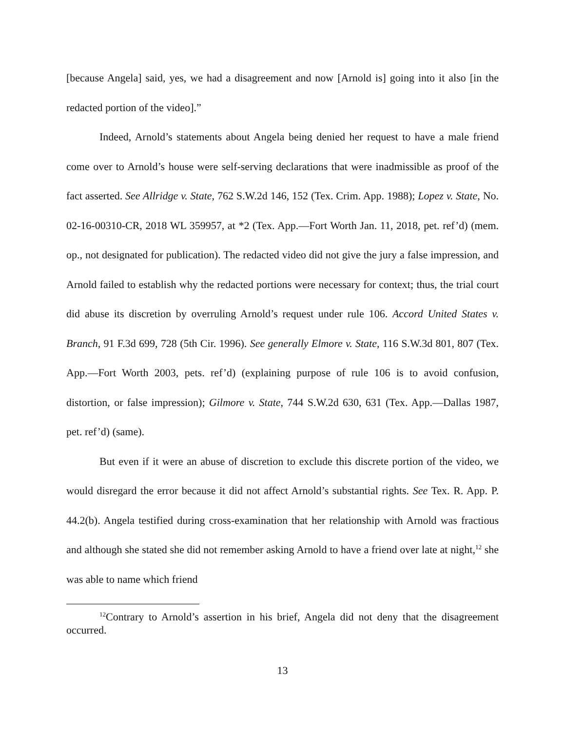[because Angela] said, yes, we had a disagreement and now [Arnold is] going into it also [in the redacted portion of the video].”
Indeed, Arnold’s statements about Angela being denied her request to have a male friend come over to Arnold’s house were self-serving declarations that were inadmissible as proof of the fact asserted. See Allridge v. State, 762 S.W.2d 146, 152 (Tex. Crim. App. 1988); Lopez v. State, No. 02-16-00310-CR, 2018 WL 359957, at *2 (Tex. App.—Fort Worth Jan. 11, 2018, pet. ref’d) (mem. op., not designated for publication). The redacted video did not give the jury a false impression, and Arnold failed to establish why the redacted portions were necessary for context; thus, the trial court did abuse its discretion by overruling Arnold’s request under rule 106. Accord United States v. Branch, 91 F.3d 699, 728 (5th Cir. 1996). See generally Elmore v. State, 116 S.W.3d 801, 807 (Tex. App.—Fort Worth 2003, pets. ref’d) (explaining purpose of rule 106 is to avoid confusion, distortion, or false impression); Gilmore v. State, 744 S.W.2d 630, 631 (Tex. App.—Dallas 1987, pet. ref’d) (same).
But even if it were an abuse of discretion to exclude this discrete portion of the video, we would disregard the error because it did not affect Arnold’s substantial rights. See Tex. R. App. P. 44.2(b). Angela testified during cross-examination that her relationship with Arnold was fractious and although she stated she did not remember asking Arnold to have a friend over late at night,<sup>12</sup> she was able to name which friend
<sup>12</sup> Contrary to Arnold’s assertion in his brief, Angela did not deny that the disagreement occurred.
13